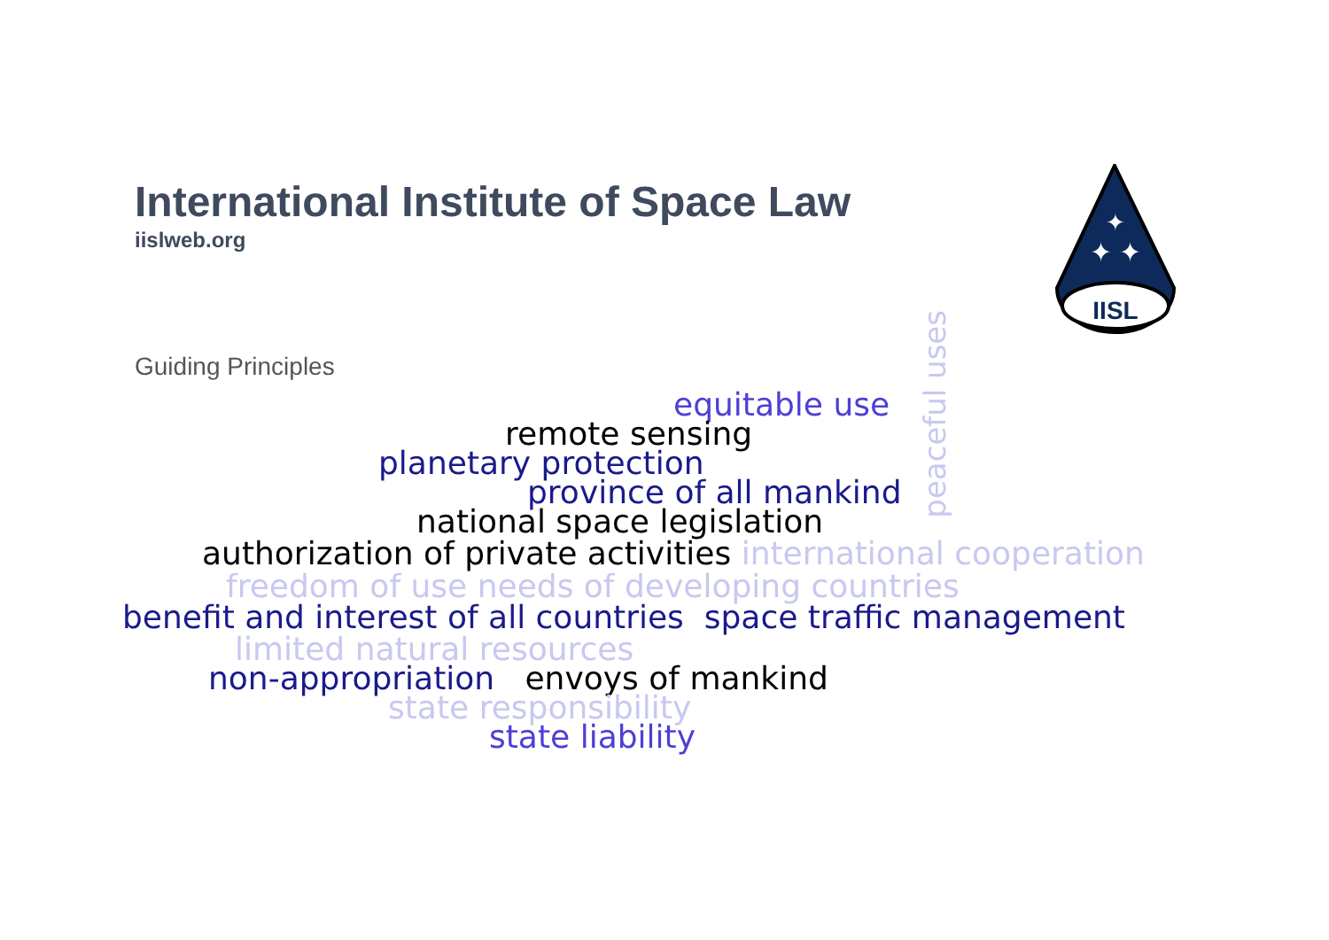International Institute of Space Law
iislweb.org
IISL
✦ ✦
✦
Guiding Principles
peaceful uses
equitable use
remote sensing
planetary protection
province of all mankind
national space legislation
authorization of private activities international cooperation
freedom of use needs of developing countries
benefit and interest of all countries space traffic management
limited natural resources
non-appropriation envoys of mankind
state responsibility
state liability